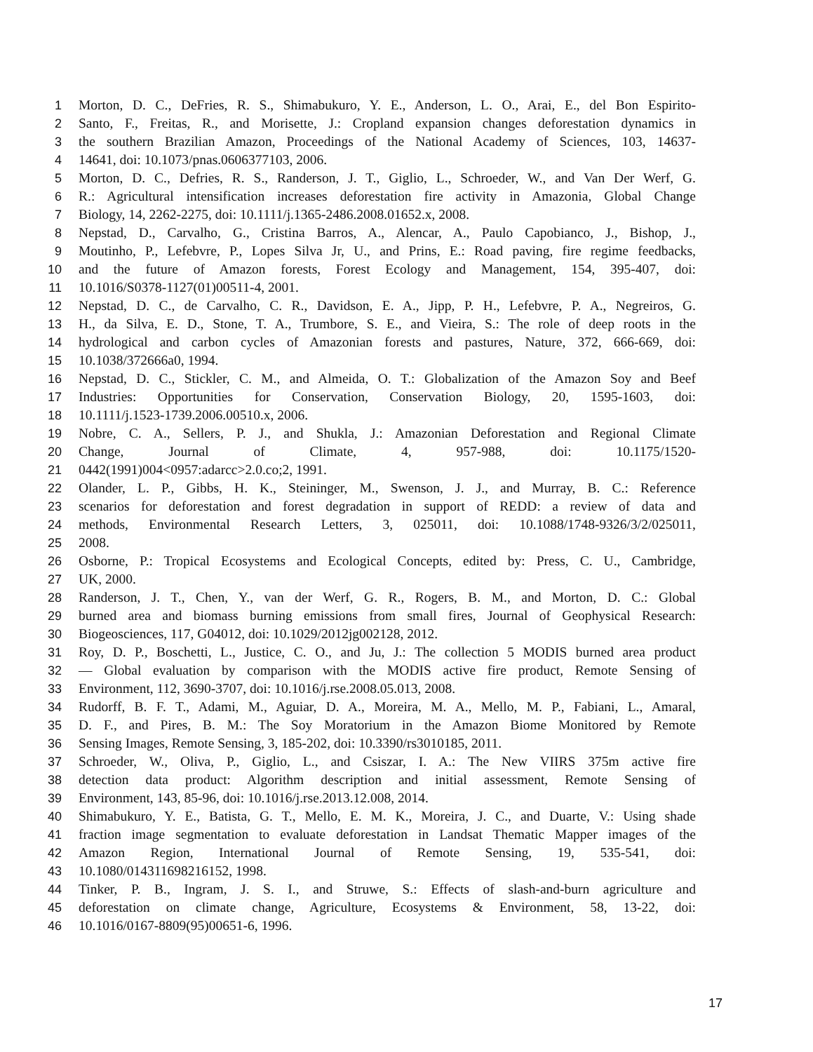1 Morton, D. C., DeFries, R. S., Shimabukuro, Y. E., Anderson, L. O., Arai, E., del Bon Espirito-
2 Santo, F., Freitas, R., and Morisette, J.: Cropland expansion changes deforestation dynamics in
3 the southern Brazilian Amazon, Proceedings of the National Academy of Sciences, 103, 14637-
4 14641, doi: 10.1073/pnas.0606377103, 2006.
5 Morton, D. C., Defries, R. S., Randerson, J. T., Giglio, L., Schroeder, W., and Van Der Werf, G.
6 R.: Agricultural intensification increases deforestation fire activity in Amazonia, Global Change
7 Biology, 14, 2262-2275, doi: 10.1111/j.1365-2486.2008.01652.x, 2008.
8 Nepstad, D., Carvalho, G., Cristina Barros, A., Alencar, A., Paulo Capobianco, J., Bishop, J.,
9 Moutinho, P., Lefebvre, P., Lopes Silva Jr, U., and Prins, E.: Road paving, fire regime feedbacks,
10 and the future of Amazon forests, Forest Ecology and Management, 154, 395-407, doi:
11 10.1016/S0378-1127(01)00511-4, 2001.
12 Nepstad, D. C., de Carvalho, C. R., Davidson, E. A., Jipp, P. H., Lefebvre, P. A., Negreiros, G.
13 H., da Silva, E. D., Stone, T. A., Trumbore, S. E., and Vieira, S.: The role of deep roots in the
14 hydrological and carbon cycles of Amazonian forests and pastures, Nature, 372, 666-669, doi:
15 10.1038/372666a0, 1994.
16 Nepstad, D. C., Stickler, C. M., and Almeida, O. T.: Globalization of the Amazon Soy and Beef
17 Industries: Opportunities for Conservation, Conservation Biology, 20, 1595-1603, doi:
18 10.1111/j.1523-1739.2006.00510.x, 2006.
19 Nobre, C. A., Sellers, P. J., and Shukla, J.: Amazonian Deforestation and Regional Climate
20 Change, Journal of Climate, 4, 957-988, doi: 10.1175/1520-
21 0442(1991)004<0957:adarcc>2.0.co;2, 1991.
22 Olander, L. P., Gibbs, H. K., Steininger, M., Swenson, J. J., and Murray, B. C.: Reference
23 scenarios for deforestation and forest degradation in support of REDD: a review of data and
24 methods, Environmental Research Letters, 3, 025011, doi: 10.1088/1748-9326/3/2/025011,
25 2008.
26 Osborne, P.: Tropical Ecosystems and Ecological Concepts, edited by: Press, C. U., Cambridge,
27 UK, 2000.
28 Randerson, J. T., Chen, Y., van der Werf, G. R., Rogers, B. M., and Morton, D. C.: Global
29 burned area and biomass burning emissions from small fires, Journal of Geophysical Research:
30 Biogeosciences, 117, G04012, doi: 10.1029/2012jg002128, 2012.
31 Roy, D. P., Boschetti, L., Justice, C. O., and Ju, J.: The collection 5 MODIS burned area product
32 — Global evaluation by comparison with the MODIS active fire product, Remote Sensing of
33 Environment, 112, 3690-3707, doi: 10.1016/j.rse.2008.05.013, 2008.
34 Rudorff, B. F. T., Adami, M., Aguiar, D. A., Moreira, M. A., Mello, M. P., Fabiani, L., Amaral,
35 D. F., and Pires, B. M.: The Soy Moratorium in the Amazon Biome Monitored by Remote
36 Sensing Images, Remote Sensing, 3, 185-202, doi: 10.3390/rs3010185, 2011.
37 Schroeder, W., Oliva, P., Giglio, L., and Csiszar, I. A.: The New VIIRS 375m active fire
38 detection data product: Algorithm description and initial assessment, Remote Sensing of
39 Environment, 143, 85-96, doi: 10.1016/j.rse.2013.12.008, 2014.
40 Shimabukuro, Y. E., Batista, G. T., Mello, E. M. K., Moreira, J. C., and Duarte, V.: Using shade
41 fraction image segmentation to evaluate deforestation in Landsat Thematic Mapper images of the
42 Amazon Region, International Journal of Remote Sensing, 19, 535-541, doi:
43 10.1080/014311698216152, 1998.
44 Tinker, P. B., Ingram, J. S. I., and Struwe, S.: Effects of slash-and-burn agriculture and
45 deforestation on climate change, Agriculture, Ecosystems & Environment, 58, 13-22, doi:
46 10.1016/0167-8809(95)00651-6, 1996.
17